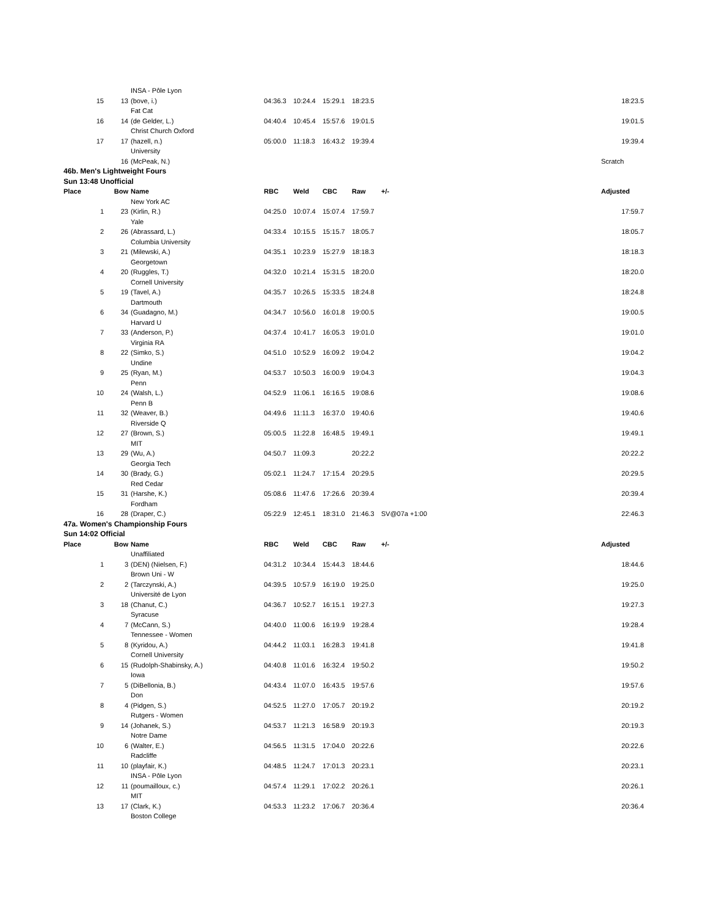| | | INSA - Pôle Lyon | | | | | | |
| 15 | 13 | (bove, i.) | 04:36.3 | 10:24.4 | 15:29.1 | 18:23.5 | | 18:23.5 |
| | | Fat Cat | | | | | | |
| 16 | 14 | (de Gelder, L.) | 04:40.4 | 10:45.4 | 15:57.6 | 19:01.5 | | 19:01.5 |
| | | Christ Church Oxford | | | | | | |
| 17 | 17 | (hazell, n.) | 05:00.0 | 11:18.3 | 16:43.2 | 19:39.4 | | 19:39.4 |
| | | University | | | | | | |
| | 16 | (McPeak, N.) | | | | | | Scratch |
| 46b. Men's Lightweight Fours | | | | | | | | |
| Sun 13:48 Unofficial | | | | | | | | |
| Place | Bow | Name | RBC | Weld | CBC | Raw | +/- | Adjusted |
| | | New York AC | | | | | | |
| 1 | 23 | (Kirlin, R.) | 04:25.0 | 10:07.4 | 15:07.4 | 17:59.7 | | 17:59.7 |
| | | Yale | | | | | | |
| 2 | 26 | (Abrassard, L.) | 04:33.4 | 10:15.5 | 15:15.7 | 18:05.7 | | 18:05.7 |
| | | Columbia University | | | | | | |
| 3 | 21 | (Milewski, A.) | 04:35.1 | 10:23.9 | 15:27.9 | 18:18.3 | | 18:18.3 |
| | | Georgetown | | | | | | |
| 4 | 20 | (Ruggles, T.) | 04:32.0 | 10:21.4 | 15:31.5 | 18:20.0 | | 18:20.0 |
| | | Cornell University | | | | | | |
| 5 | 19 | (Tavel, A.) | 04:35.7 | 10:26.5 | 15:33.5 | 18:24.8 | | 18:24.8 |
| | | Dartmouth | | | | | | |
| 6 | 34 | (Guadagno, M.) | 04:34.7 | 10:56.0 | 16:01.8 | 19:00.5 | | 19:00.5 |
| | | Harvard U | | | | | | |
| 7 | 33 | (Anderson, P.) | 04:37.4 | 10:41.7 | 16:05.3 | 19:01.0 | | 19:01.0 |
| | | Virginia RA | | | | | | |
| 8 | 22 | (Simko, S.) | 04:51.0 | 10:52.9 | 16:09.2 | 19:04.2 | | 19:04.2 |
| | | Undine | | | | | | |
| 9 | 25 | (Ryan, M.) | 04:53.7 | 10:50.3 | 16:00.9 | 19:04.3 | | 19:04.3 |
| | | Penn | | | | | | |
| 10 | 24 | (Walsh, L.) | 04:52.9 | 11:06.1 | 16:16.5 | 19:08.6 | | 19:08.6 |
| | | Penn B | | | | | | |
| 11 | 32 | (Weaver, B.) | 04:49.6 | 11:11.3 | 16:37.0 | 19:40.6 | | 19:40.6 |
| | | Riverside Q | | | | | | |
| 12 | 27 | (Brown, S.) | 05:00.5 | 11:22.8 | 16:48.5 | 19:49.1 | | 19:49.1 |
| | | MIT | | | | | | |
| 13 | 29 | (Wu, A.) | 04:50.7 | 11:09.3 | | 20:22.2 | | 20:22.2 |
| | | Georgia Tech | | | | | | |
| 14 | 30 | (Brady, G.) | 05:02.1 | 11:24.7 | 17:15.4 | 20:29.5 | | 20:29.5 |
| | | Red Cedar | | | | | | |
| 15 | 31 | (Harshe, K.) | 05:08.6 | 11:47.6 | 17:26.6 | 20:39.4 | | 20:39.4 |
| | | Fordham | | | | | | |
| 16 | 28 | (Draper, C.) | 05:22.9 | 12:45.1 | 18:31.0 | 21:46.3 | SV@07a +1:00 | 22:46.3 |
| 47a. Women's Championship Fours | | | | | | | | |
| Sun 14:02 Official | | | | | | | | |
| Place | Bow | Name | RBC | Weld | CBC | Raw | +/- | Adjusted |
| | | Unaffiliated | | | | | | |
| 1 | 3 | (DEN) (Nielsen, F.) | 04:31.2 | 10:34.4 | 15:44.3 | 18:44.6 | | 18:44.6 |
| | | Brown Uni - W | | | | | | |
| 2 | 2 | (Tarczynski, A.) | 04:39.5 | 10:57.9 | 16:19.0 | 19:25.0 | | 19:25.0 |
| | | Université de Lyon | | | | | | |
| 3 | 18 | (Chanut, C.) | 04:36.7 | 10:52.7 | 16:15.1 | 19:27.3 | | 19:27.3 |
| | | Syracuse | | | | | | |
| 4 | 7 | (McCann, S.) | 04:40.0 | 11:00.6 | 16:19.9 | 19:28.4 | | 19:28.4 |
| | | Tennessee - Women | | | | | | |
| 5 | 8 | (Kyridou, A.) | 04:44.2 | 11:03.1 | 16:28.3 | 19:41.8 | | 19:41.8 |
| | | Cornell University | | | | | | |
| 6 | 15 | (Rudolph-Shabinsky, A.) | 04:40.8 | 11:01.6 | 16:32.4 | 19:50.2 | | 19:50.2 |
| | | Iowa | | | | | | |
| 7 | 5 | (DiBellonia, B.) | 04:43.4 | 11:07.0 | 16:43.5 | 19:57.6 | | 19:57.6 |
| | | Don | | | | | | |
| 8 | 4 | (Pidgen, S.) | 04:52.5 | 11:27.0 | 17:05.7 | 20:19.2 | | 20:19.2 |
| | | Rutgers - Women | | | | | | |
| 9 | 14 | (Johanek, S.) | 04:53.7 | 11:21.3 | 16:58.9 | 20:19.3 | | 20:19.3 |
| | | Notre Dame | | | | | | |
| 10 | 6 | (Walter, E.) | 04:56.5 | 11:31.5 | 17:04.0 | 20:22.6 | | 20:22.6 |
| | | Radcliffe | | | | | | |
| 11 | 10 | (playfair, K.) | 04:48.5 | 11:24.7 | 17:01.3 | 20:23.1 | | 20:23.1 |
| | | INSA - Pôle Lyon | | | | | | |
| 12 | 11 | (poumailloux, c.) | 04:57.4 | 11:29.1 | 17:02.2 | 20:26.1 | | 20:26.1 |
| | | MIT | | | | | | |
| 13 | 17 | (Clark, K.) | 04:53.3 | 11:23.2 | 17:06.7 | 20:36.4 | | 20:36.4 |
| | | Boston College | | | | | | |